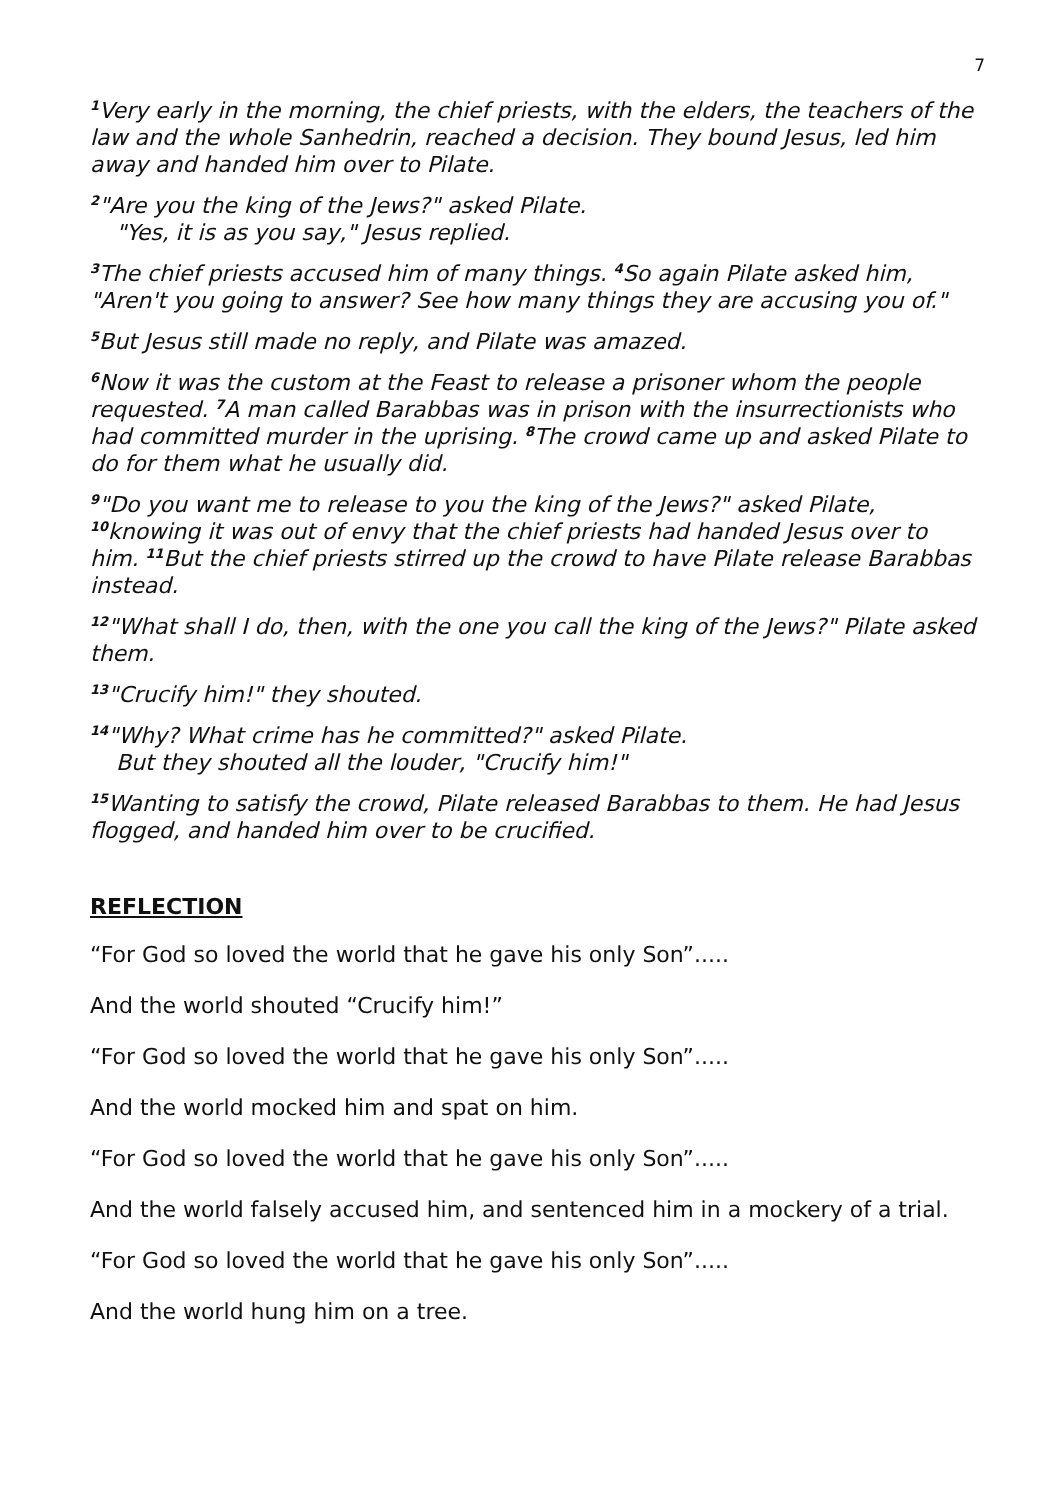7
<sup>1</sup> Very early in the morning, the chief priests, with the elders, the teachers of the law and the whole Sanhedrin, reached a decision. They bound Jesus, led him away and handed him over to Pilate.
<sup>2</sup> "Are you the king of the Jews?" asked Pilate.
"Yes, it is as you say," Jesus replied.
<sup>3</sup> The chief priests accused him of many things. <sup>4</sup>So again Pilate asked him, "Aren't you going to answer? See how many things they are accusing you of."
<sup>5</sup> But Jesus still made no reply, and Pilate was amazed.
<sup>6</sup> Now it was the custom at the Feast to release a prisoner whom the people requested. <sup>7</sup>A man called Barabbas was in prison with the insurrectionists who had committed murder in the uprising. <sup>8</sup>The crowd came up and asked Pilate to do for them what he usually did.
<sup>9</sup> "Do you want me to release to you the king of the Jews?" asked Pilate, <sup>10</sup>knowing it was out of envy that the chief priests had handed Jesus over to him. <sup>11</sup>But the chief priests stirred up the crowd to have Pilate release Barabbas instead.
<sup>12</sup> "What shall I do, then, with the one you call the king of the Jews?" Pilate asked them.
<sup>13</sup> "Crucify him!" they shouted.
<sup>14</sup> "Why? What crime has he committed?" asked Pilate.
But they shouted all the louder, "Crucify him!"
<sup>15</sup> Wanting to satisfy the crowd, Pilate released Barabbas to them. He had Jesus flogged, and handed him over to be crucified.
REFLECTION
“For God so loved the world that he gave his only Son”.....
And the world shouted “Crucify him!”
“For God so loved the world that he gave his only Son”.....
And the world mocked him and spat on him.
“For God so loved the world that he gave his only Son”.....
And the world falsely accused him, and sentenced him in a mockery of a trial.
“For God so loved the world that he gave his only Son”.....
And the world hung him on a tree.